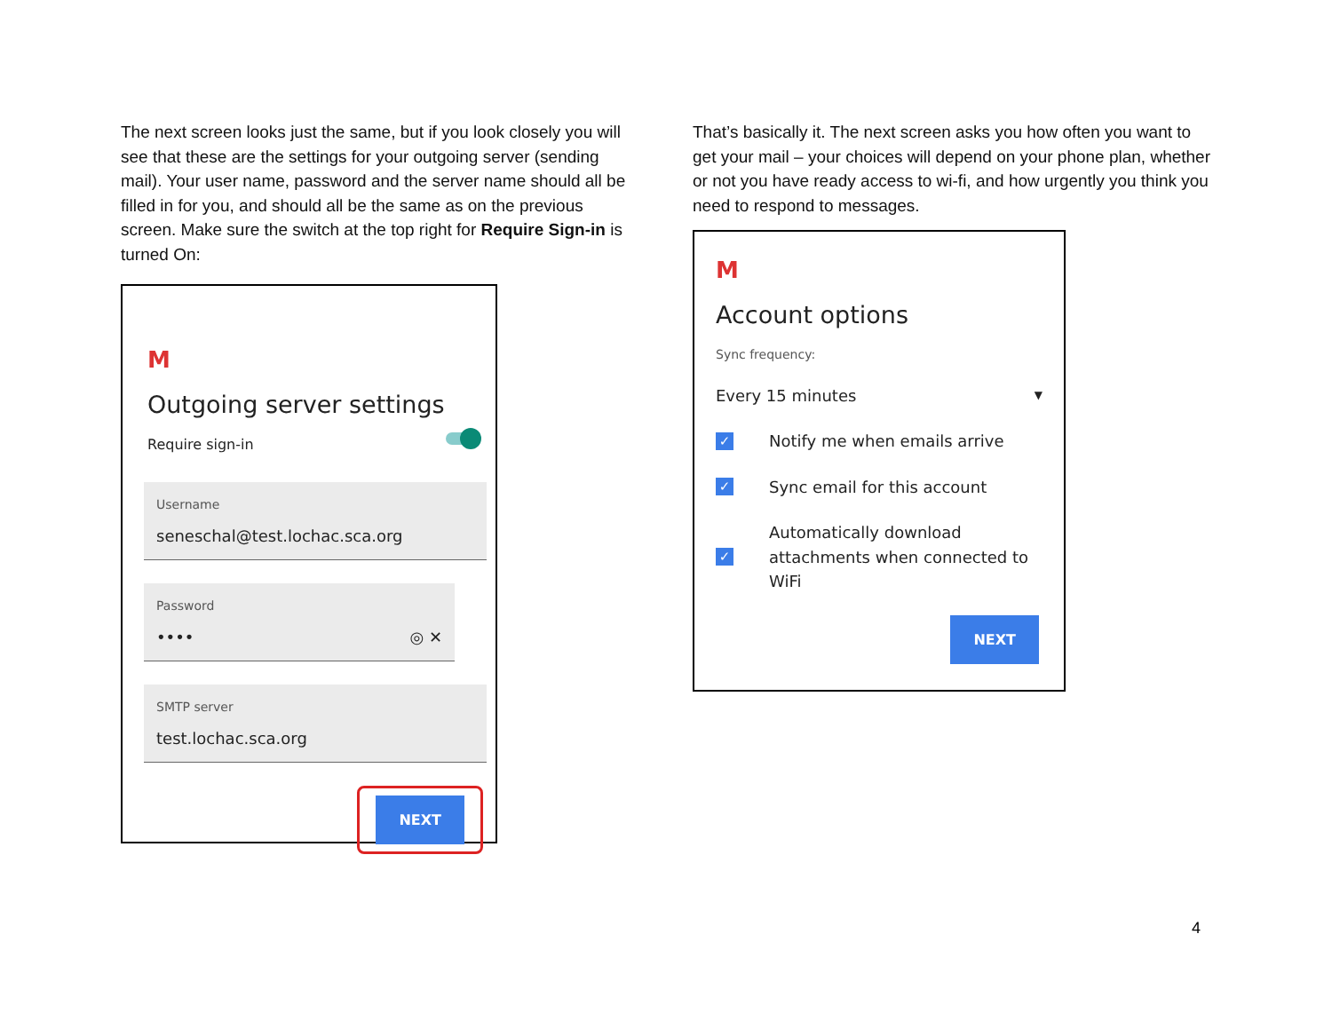The next screen looks just the same, but if you look closely you will see that these are the settings for your outgoing server (sending mail). Your user name, password and the server name should all be filled in for you, and should all be the same as on the previous screen. Make sure the switch at the top right for Require Sign-in is turned On:
M
Outgoing server settings
Require sign-in
Username
seneschal@test.lochac.sca.org
Password
•••• ◎ ✕
SMTP server
test.lochac.sca.org
NEXT
That’s basically it. The next screen asks you how often you want to get your mail – your choices will depend on your phone plan, whether or not you have ready access to wi-fi, and how urgently you think you need to respond to messages.
M
Account options
Sync frequency:
Every 15 minutes ▼
✓ Notify me when emails arrive
✓ Sync email for this account
✓ Automatically download attachments when connected to WiFi
NEXT
4